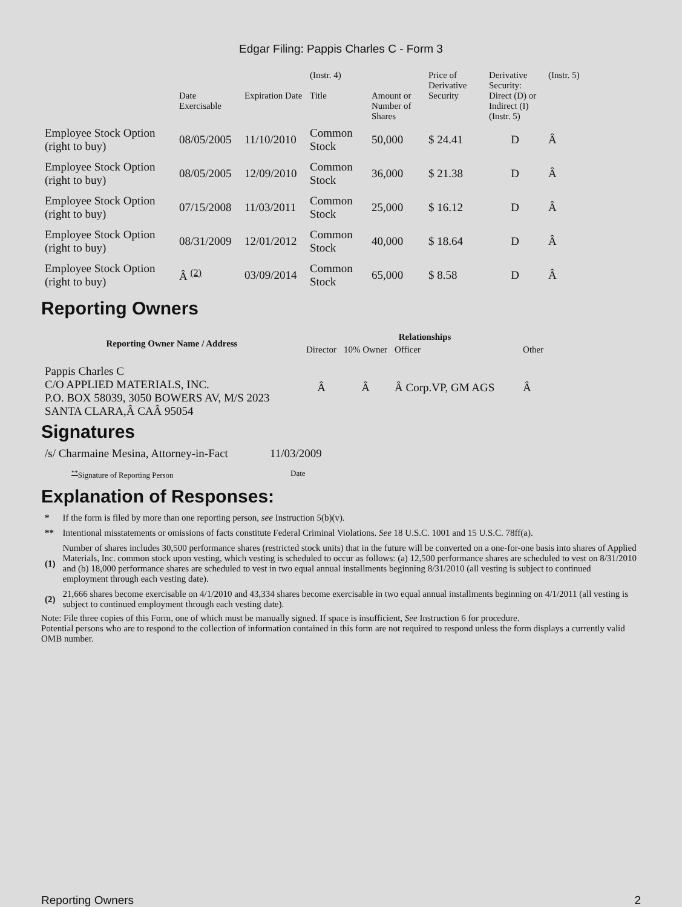Edgar Filing: Pappis Charles C - Form 3
| | Date Exercisable | Expiration Date | (Instr. 4) Title | Amount or Number of Shares | Price of Derivative Security | Derivative Security: Direct (D) or Indirect (I) (Instr. 5) | (Instr. 5) |
| Employee Stock Option (right to buy) | 08/05/2005 | 11/10/2010 | Common Stock | 50,000 | $ 24.41 | D | Â |
| Employee Stock Option (right to buy) | 08/05/2005 | 12/09/2010 | Common Stock | 36,000 | $ 21.38 | D | Â |
| Employee Stock Option (right to buy) | 07/15/2008 | 11/03/2011 | Common Stock | 25,000 | $ 16.12 | D | Â |
| Employee Stock Option (right to buy) | 08/31/2009 | 12/01/2012 | Common Stock | 40,000 | $ 18.64 | D | Â |
| Employee Stock Option (right to buy) | Â <sup>(2)</sup> | 03/09/2014 | Common Stock | 65,000 | $ 8.58 | D | Â |
Reporting Owners
| Reporting Owner Name / Address | Relationships | | | |
| --- | --- | --- | --- | --- |
| | Director | 10% Owner | Officer | Other |
| Pappis Charles C C/O APPLIED MATERIALS, INC. P.O. BOX 58039, 3050 BOWERS AV, M/S 2023 SANTA CLARA,Â CAÂ 95054 | Â | Â | Â Corp.VP, GM AGS | Â |
Signatures
| /s/ Charmaine Mesina, Attorney-in-Fact | 11/03/2009 |
| <sup>**</sup> Signature of Reporting Person | Date |
Explanation of Responses:
| * | If the form is filed by more than one reporting person, see Instruction 5(b)(v). |
| ** | Intentional misstatements or omissions of facts constitute Federal Criminal Violations. See 18 U.S.C. 1001 and 15 U.S.C. 78ff(a). |
| (1) | Number of shares includes 30,500 performance shares (restricted stock units) that in the future will be converted on a one-for-one basis into shares of Applied Materials, Inc. common stock upon vesting, which vesting is scheduled to occur as follows: (a) 12,500 performance shares are scheduled to vest on 8/31/2010 and (b) 18,000 performance shares are scheduled to vest in two equal annual installments beginning 8/31/2010 (all vesting is subject to continued employment through each vesting date). |
| (2) | 21,666 shares become exercisable on 4/1/2010 and 43,334 shares become exercisable in two equal annual installments beginning on 4/1/2011 (all vesting is subject to continued employment through each vesting date). |
Note: File three copies of this Form, one of which must be manually signed. If space is insufficient, See Instruction 6 for procedure.
Potential persons who are to respond to the collection of information contained in this form are not required to respond unless the form displays a currently valid OMB number.
Reporting Owners 2